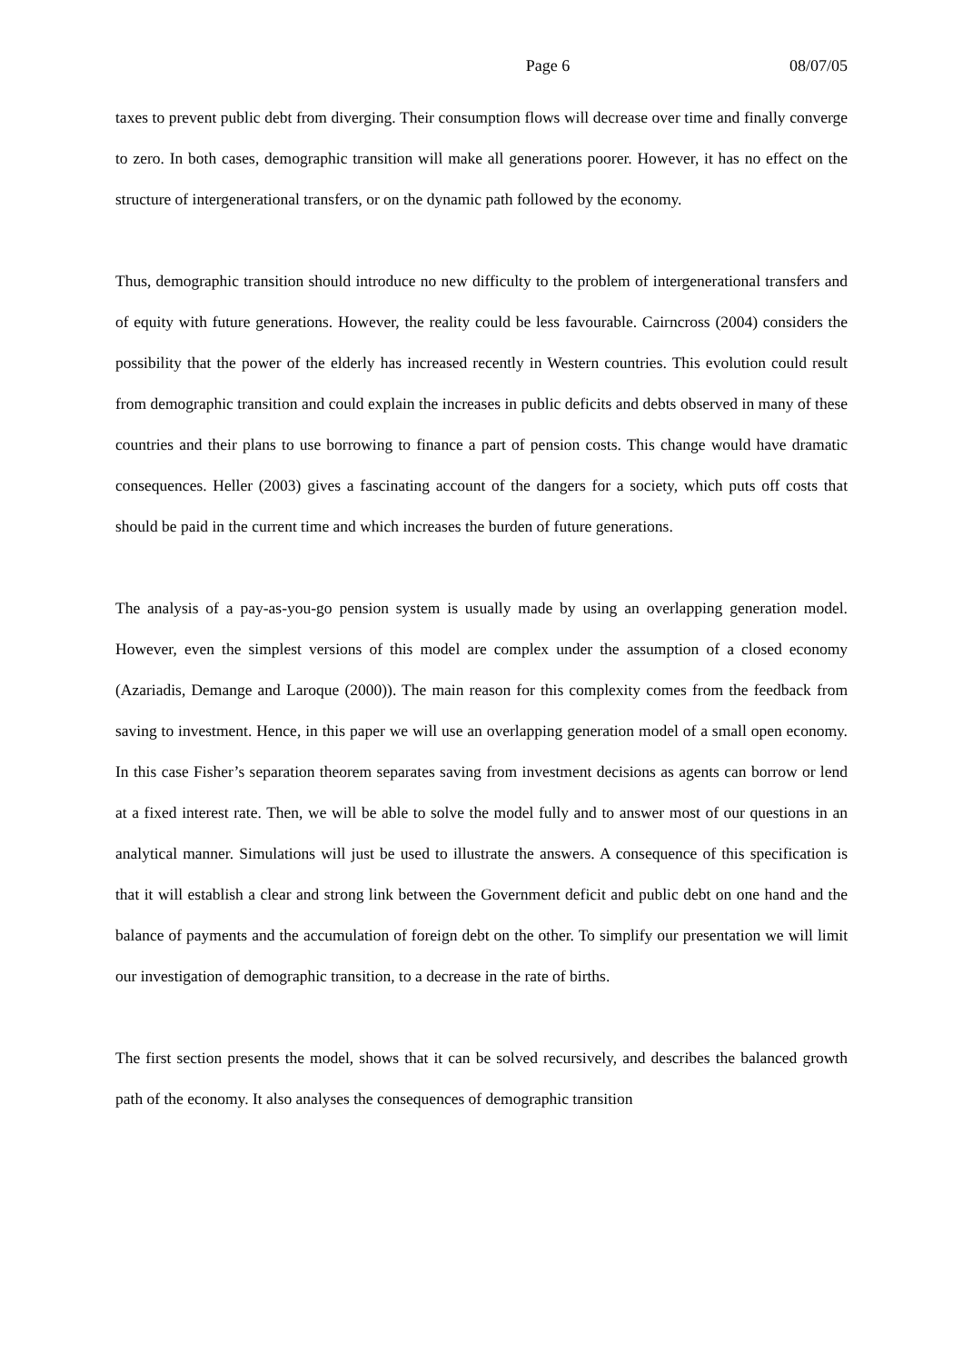Page 6 08/07/05
taxes to prevent public debt from diverging. Their consumption flows will decrease over time and finally converge to zero. In both cases, demographic transition will make all generations poorer. However, it has no effect on the structure of intergenerational transfers, or on the dynamic path followed by the economy.
Thus, demographic transition should introduce no new difficulty to the problem of intergenerational transfers and of equity with future generations. However, the reality could be less favourable. Cairncross (2004) considers the possibility that the power of the elderly has increased recently in Western countries. This evolution could result from demographic transition and could explain the increases in public deficits and debts observed in many of these countries and their plans to use borrowing to finance a part of pension costs. This change would have dramatic consequences. Heller (2003) gives a fascinating account of the dangers for a society, which puts off costs that should be paid in the current time and which increases the burden of future generations.
The analysis of a pay-as-you-go pension system is usually made by using an overlapping generation model. However, even the simplest versions of this model are complex under the assumption of a closed economy (Azariadis, Demange and Laroque (2000)). The main reason for this complexity comes from the feedback from saving to investment. Hence, in this paper we will use an overlapping generation model of a small open economy. In this case Fisher’s separation theorem separates saving from investment decisions as agents can borrow or lend at a fixed interest rate. Then, we will be able to solve the model fully and to answer most of our questions in an analytical manner. Simulations will just be used to illustrate the answers. A consequence of this specification is that it will establish a clear and strong link between the Government deficit and public debt on one hand and the balance of payments and the accumulation of foreign debt on the other. To simplify our presentation we will limit our investigation of demographic transition, to a decrease in the rate of births.
The first section presents the model, shows that it can be solved recursively, and describes the balanced growth path of the economy. It also analyses the consequences of demographic transition